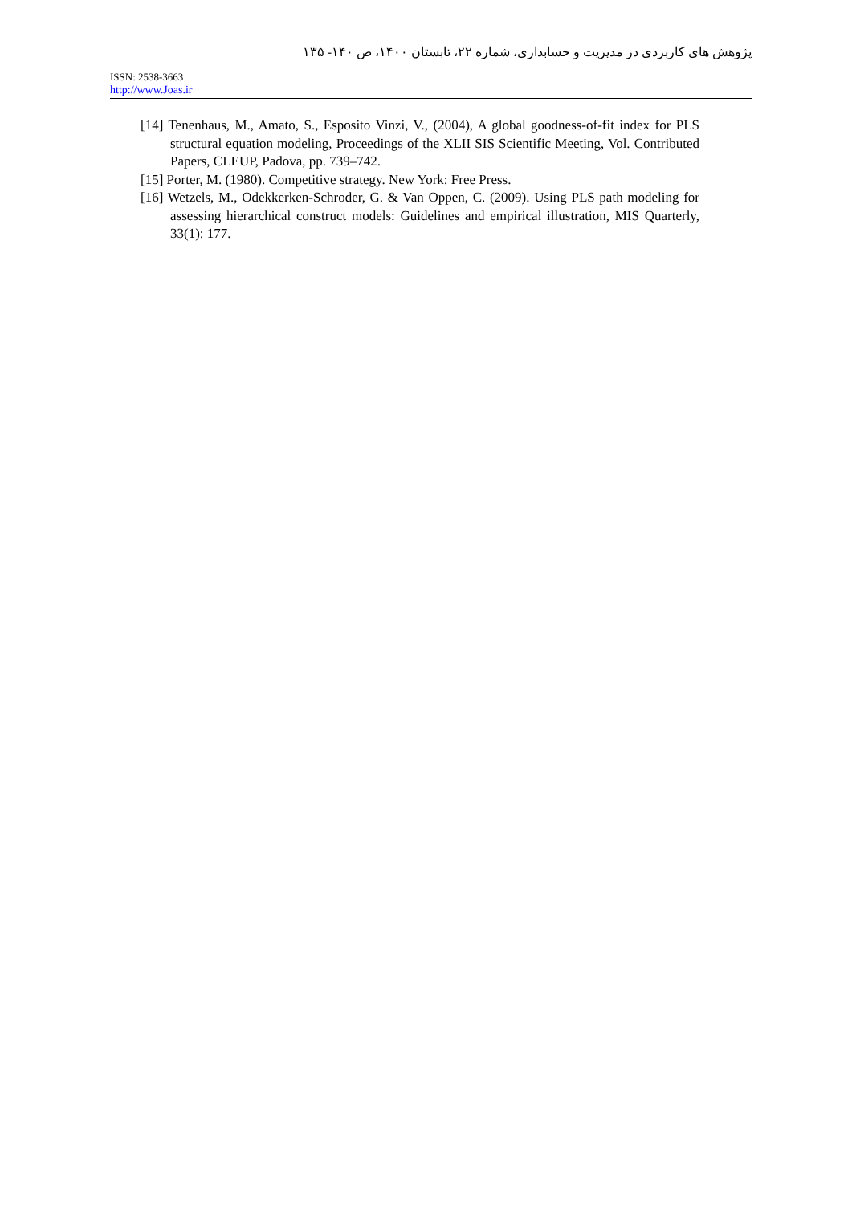پژوهش های کاربردی در مدیریت و حسابداری، شماره ۲۲، تابستان ۱۴۰۰، ص ۱۴۰- ۱۳۵
ISSN: 2538-3663
http://www.Joas.ir
[14] Tenenhaus, M., Amato, S., Esposito Vinzi, V., (2004), A global goodness-of-fit index for PLS structural equation modeling, Proceedings of the XLII SIS Scientific Meeting, Vol. Contributed Papers, CLEUP, Padova, pp. 739–742.
[15] Porter, M. (1980). Competitive strategy. New York: Free Press.
[16] Wetzels, M., Odekkerken-Schroder, G. & Van Oppen, C. (2009). Using PLS path modeling for assessing hierarchical construct models: Guidelines and empirical illustration, MIS Quarterly, 33(1): 177.